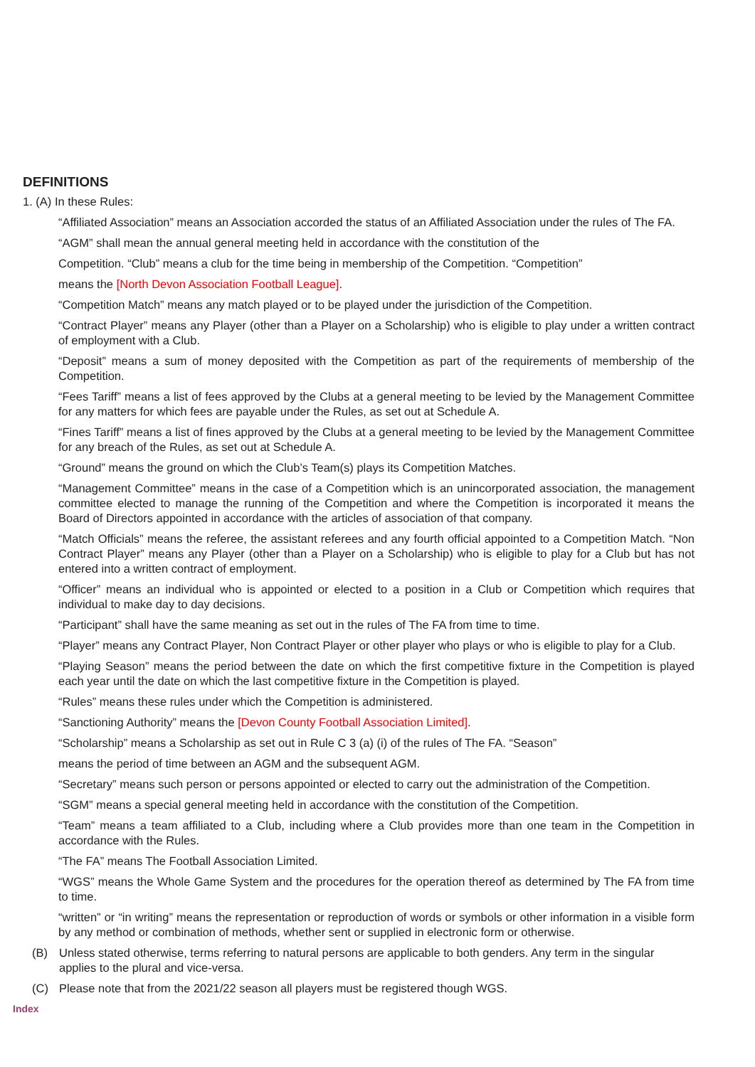DEFINITIONS
1. (A) In these Rules:
“Affiliated Association” means an Association accorded the status of an Affiliated Association under the rules of The FA.
“AGM” shall mean the annual general meeting held in accordance with the constitution of the
Competition. “Club” means a club for the time being in membership of the Competition. “Competition”
means the [North Devon Association Football League].
“Competition Match” means any match played or to be played under the jurisdiction of the Competition.
“Contract Player” means any Player (other than a Player on a Scholarship) who is eligible to play under a written contract of employment with a Club.
“Deposit” means a sum of money deposited with the Competition as part of the requirements of membership of the Competition.
“Fees Tariff” means a list of fees approved by the Clubs at a general meeting to be levied by the Management Committee for any matters for which fees are payable under the Rules, as set out at Schedule A.
“Fines Tariff” means a list of fines approved by the Clubs at a general meeting to be levied by the Management Committee for any breach of the Rules, as set out at Schedule A.
“Ground” means the ground on which the Club’s Team(s) plays its Competition Matches.
“Management Committee” means in the case of a Competition which is an unincorporated association, the management committee elected to manage the running of the Competition and where the Competition is incorporated it means the Board of Directors appointed in accordance with the articles of association of that company.
“Match Officials” means the referee, the assistant referees and any fourth official appointed to a Competition Match. “Non Contract Player” means any Player (other than a Player on a Scholarship) who is eligible to play for a Club but has not entered into a written contract of employment.
“Officer” means an individual who is appointed or elected to a position in a Club or Competition which requires that individual to make day to day decisions.
“Participant” shall have the same meaning as set out in the rules of The FA from time to time.
“Player” means any Contract Player, Non Contract Player or other player who plays or who is eligible to play for a Club.
“Playing Season” means the period between the date on which the first competitive fixture in the Competition is played each year until the date on which the last competitive fixture in the Competition is played.
“Rules” means these rules under which the Competition is administered.
“Sanctioning Authority” means the [Devon County Football Association Limited].
“Scholarship” means a Scholarship as set out in Rule C 3 (a) (i) of the rules of The FA. “Season”
means the period of time between an AGM and the subsequent AGM.
“Secretary” means such person or persons appointed or elected to carry out the administration of the Competition.
“SGM” means a special general meeting held in accordance with the constitution of the Competition.
“Team” means a team affiliated to a Club, including where a Club provides more than one team in the Competition in accordance with the Rules.
“The FA” means The Football Association Limited.
“WGS” means the Whole Game System and the procedures for the operation thereof as determined by The FA from time to time.
“written” or “in writing” means the representation or reproduction of words or symbols or other information in a visible form by any method or combination of methods, whether sent or supplied in electronic form or otherwise.
(B) Unless stated otherwise, terms referring to natural persons are applicable to both genders. Any term in the singular applies to the plural and vice-versa.
(C) Please note that from the 2021/22 season all players must be registered though WGS.
Index